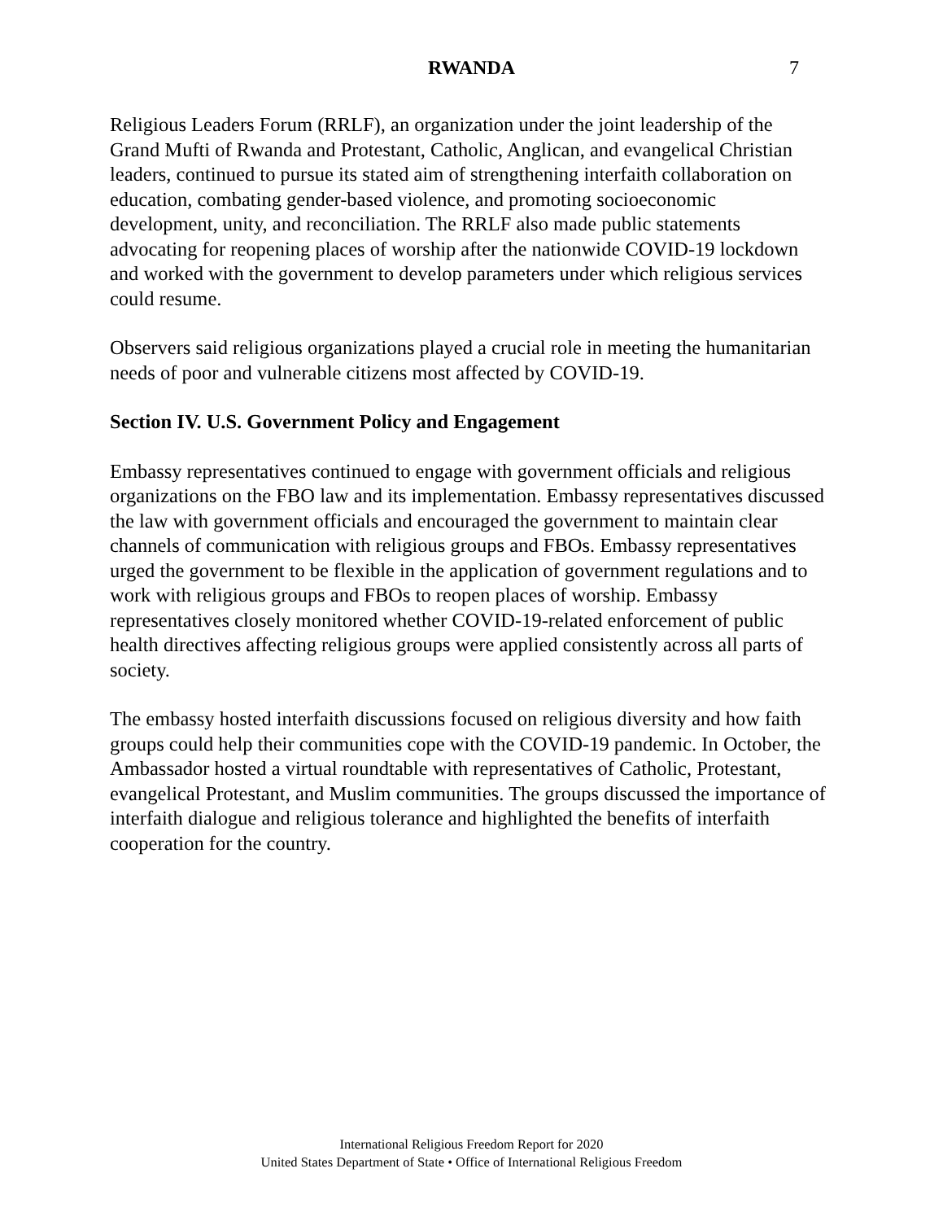RWANDA 7
Religious Leaders Forum (RRLF), an organization under the joint leadership of the Grand Mufti of Rwanda and Protestant, Catholic, Anglican, and evangelical Christian leaders, continued to pursue its stated aim of strengthening interfaith collaboration on education, combating gender-based violence, and promoting socioeconomic development, unity, and reconciliation. The RRLF also made public statements advocating for reopening places of worship after the nationwide COVID-19 lockdown and worked with the government to develop parameters under which religious services could resume.
Observers said religious organizations played a crucial role in meeting the humanitarian needs of poor and vulnerable citizens most affected by COVID-19.
Section IV. U.S. Government Policy and Engagement
Embassy representatives continued to engage with government officials and religious organizations on the FBO law and its implementation. Embassy representatives discussed the law with government officials and encouraged the government to maintain clear channels of communication with religious groups and FBOs. Embassy representatives urged the government to be flexible in the application of government regulations and to work with religious groups and FBOs to reopen places of worship. Embassy representatives closely monitored whether COVID-19-related enforcement of public health directives affecting religious groups were applied consistently across all parts of society.
The embassy hosted interfaith discussions focused on religious diversity and how faith groups could help their communities cope with the COVID-19 pandemic. In October, the Ambassador hosted a virtual roundtable with representatives of Catholic, Protestant, evangelical Protestant, and Muslim communities. The groups discussed the importance of interfaith dialogue and religious tolerance and highlighted the benefits of interfaith cooperation for the country.
International Religious Freedom Report for 2020
United States Department of State • Office of International Religious Freedom